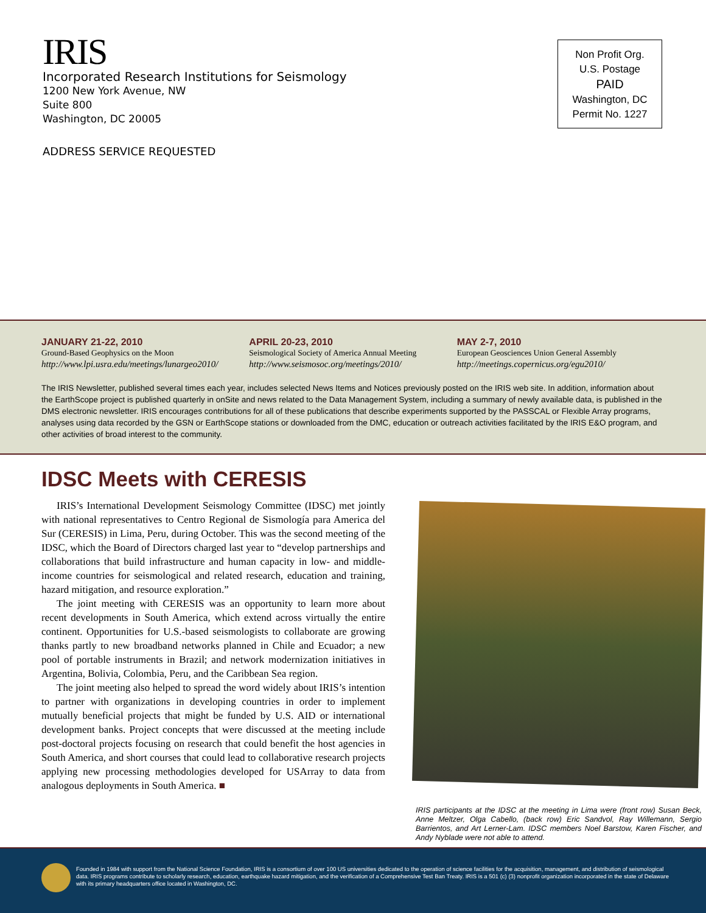IRIS
Incorporated Research Institutions for Seismology
1200 New York Avenue, NW
Suite 800
Washington, DC 20005
ADDRESS SERVICE REQUESTED
Non Profit Org.
U.S. Postage
PAID
Washington, DC
Permit No. 1227
JANUARY 21-22, 2010
Ground-Based Geophysics on the Moon
http://www.lpi.usra.edu/meetings/lunargeo2010/
APRIL 20-23, 2010
Seismological Society of America Annual Meeting
http://www.seismosoc.org/meetings/2010/
MAY 2-7, 2010
European Geosciences Union General Assembly
http://meetings.copernicus.org/egu2010/
The IRIS Newsletter, published several times each year, includes selected News Items and Notices previously posted on the IRIS web site. In addition, information about the EarthScope project is published quarterly in onSite and news related to the Data Management System, including a summary of newly available data, is published in the DMS electronic newsletter. IRIS encourages contributions for all of these publications that describe experiments supported by the PASSCAL or Flexible Array programs, analyses using data recorded by the GSN or EarthScope stations or downloaded from the DMC, education or outreach activities facilitated by the IRIS E&O program, and other activities of broad interest to the community.
IDSC Meets with CERESIS
IRIS’s International Development Seismology Committee (IDSC) met jointly with national representatives to Centro Regional de Sismología para America del Sur (CERESIS) in Lima, Peru, during October. This was the second meeting of the IDSC, which the Board of Directors charged last year to “develop partnerships and collaborations that build infrastructure and human capacity in low- and middle-income countries for seismological and related research, education and training, hazard mitigation, and resource exploration.”
The joint meeting with CERESIS was an opportunity to learn more about recent developments in South America, which extend across virtually the entire continent. Opportunities for U.S.-based seismologists to collaborate are growing thanks partly to new broadband networks planned in Chile and Ecuador; a new pool of portable instruments in Brazil; and network modernization initiatives in Argentina, Bolivia, Colombia, Peru, and the Caribbean Sea region.
The joint meeting also helped to spread the word widely about IRIS’s intention to partner with organizations in developing countries in order to implement mutually beneficial projects that might be funded by U.S. AID or international development banks. Project concepts that were discussed at the meeting include post-doctoral projects focusing on research that could benefit the host agencies in South America, and short courses that could lead to collaborative research projects applying new processing methodologies developed for USArray to data from analogous deployments in South America. ■
IRIS participants at the IDSC at the meeting in Lima were (front row) Susan Beck, Anne Meltzer, Olga Cabello, (back row) Eric Sandvol, Ray Willemann, Sergio Barrientos, and Art Lerner-Lam. IDSC members Noel Barstow, Karen Fischer, and Andy Nyblade were not able to attend.
Founded in 1984 with support from the National Science Foundation, IRIS is a consortium of over 100 US universities dedicated to the operation of science facilities for the acquisition, management, and distribution of seismological data. IRIS programs contribute to scholarly research, education, earthquake hazard mitigation, and the verification of a Comprehensive Test Ban Treaty. IRIS is a 501 (c) (3) nonprofit organization incorporated in the state of Delaware with its primary headquarters office located in Washington, DC.